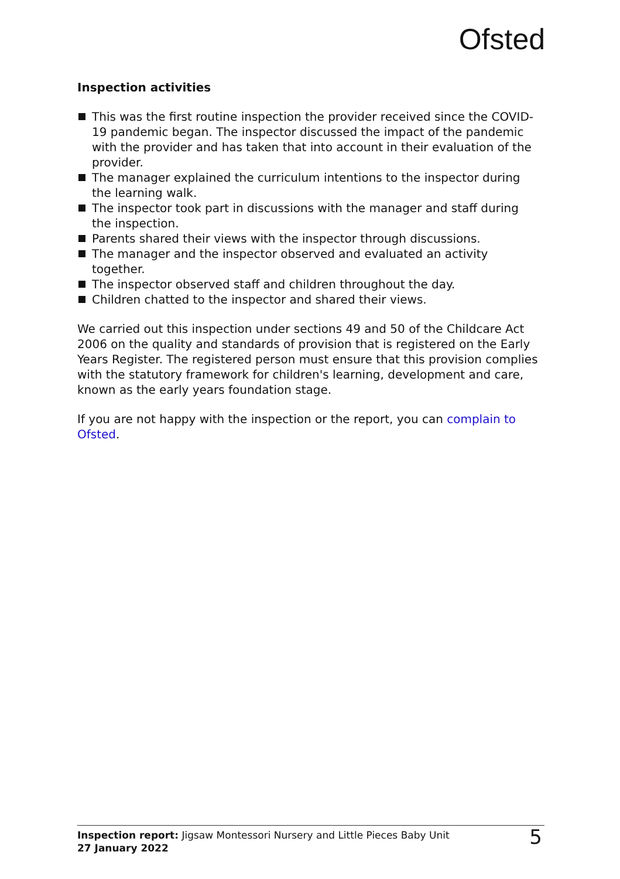Ofsted
Inspection activities
This was the first routine inspection the provider received since the COVID-19 pandemic began. The inspector discussed the impact of the pandemic with the provider and has taken that into account in their evaluation of the provider.
The manager explained the curriculum intentions to the inspector during the learning walk.
The inspector took part in discussions with the manager and staff during the inspection.
Parents shared their views with the inspector through discussions.
The manager and the inspector observed and evaluated an activity together.
The inspector observed staff and children throughout the day.
Children chatted to the inspector and shared their views.
We carried out this inspection under sections 49 and 50 of the Childcare Act 2006 on the quality and standards of provision that is registered on the Early Years Register. The registered person must ensure that this provision complies with the statutory framework for children's learning, development and care, known as the early years foundation stage.
If you are not happy with the inspection or the report, you can complain to Ofsted.
Inspection report: Jigsaw Montessori Nursery and Little Pieces Baby Unit
27 January 2022
5